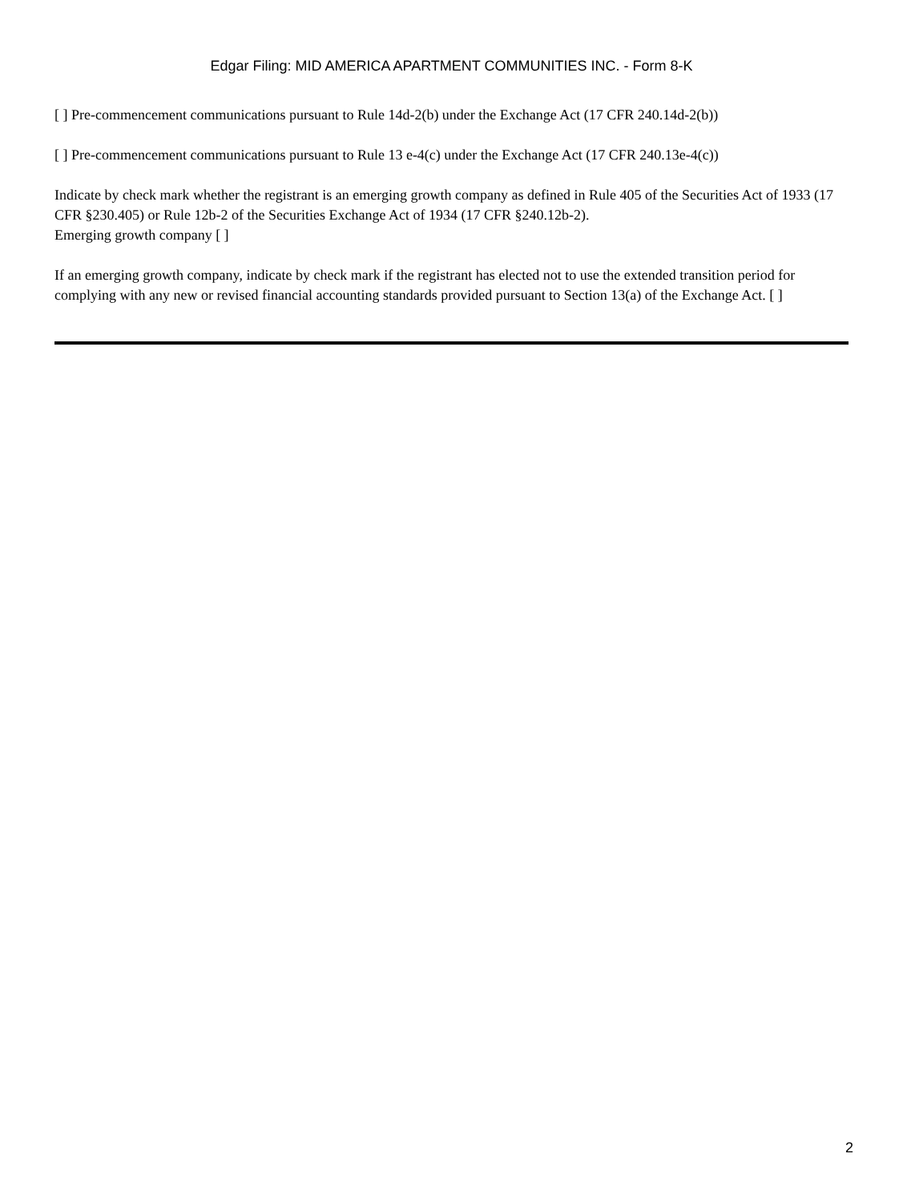Edgar Filing: MID AMERICA APARTMENT COMMUNITIES INC. - Form 8-K
[ ] Pre-commencement communications pursuant to Rule 14d-2(b) under the Exchange Act (17 CFR 240.14d-2(b))
[ ] Pre-commencement communications pursuant to Rule 13 e-4(c) under the Exchange Act (17 CFR 240.13e-4(c))
Indicate by check mark whether the registrant is an emerging growth company as defined in Rule 405 of the Securities Act of 1933 (17 CFR §230.405) or Rule 12b-2 of the Securities Exchange Act of 1934 (17 CFR §240.12b-2).
Emerging growth company [ ]
If an emerging growth company, indicate by check mark if the registrant has elected not to use the extended transition period for complying with any new or revised financial accounting standards provided pursuant to Section 13(a) of the Exchange Act. [ ]
2